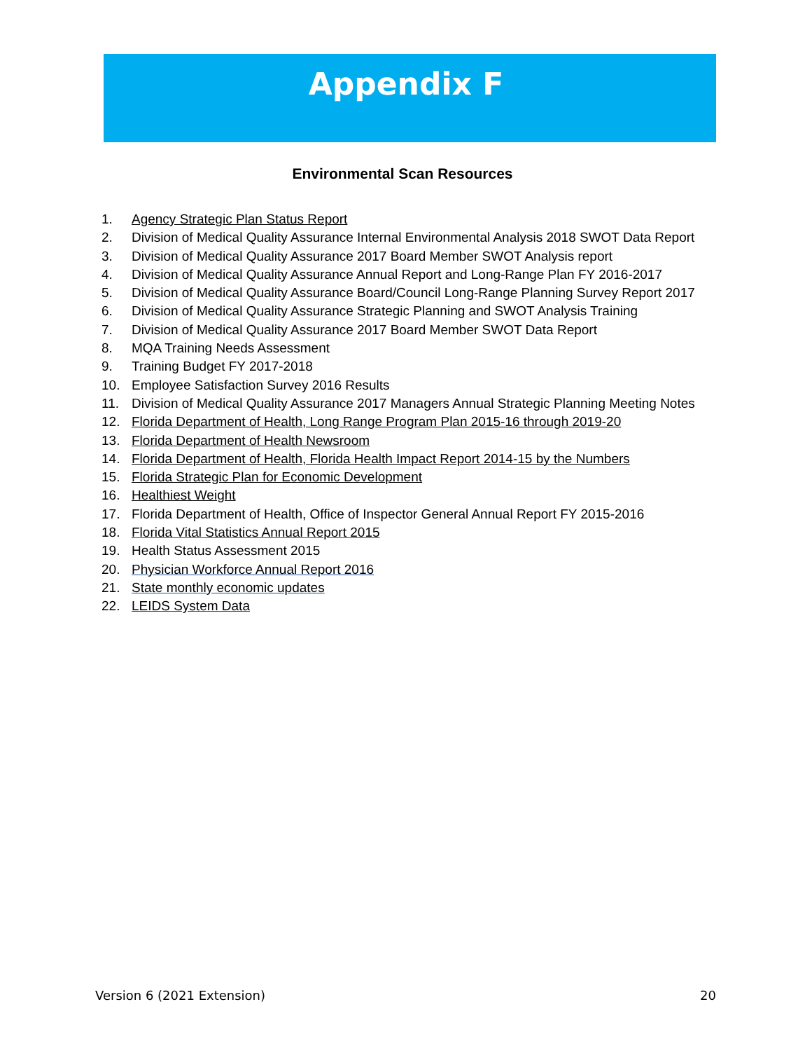Appendix F
Environmental Scan Resources
1. Agency Strategic Plan Status Report
2. Division of Medical Quality Assurance Internal Environmental Analysis 2018 SWOT Data Report
3. Division of Medical Quality Assurance 2017 Board Member SWOT Analysis report
4. Division of Medical Quality Assurance Annual Report and Long-Range Plan FY 2016-2017
5. Division of Medical Quality Assurance Board/Council Long-Range Planning Survey Report 2017
6. Division of Medical Quality Assurance Strategic Planning and SWOT Analysis Training
7. Division of Medical Quality Assurance 2017 Board Member SWOT Data Report
8. MQA Training Needs Assessment
9. Training Budget FY 2017-2018
10. Employee Satisfaction Survey 2016 Results
11. Division of Medical Quality Assurance 2017 Managers Annual Strategic Planning Meeting Notes
12. Florida Department of Health, Long Range Program Plan 2015-16 through 2019-20
13. Florida Department of Health Newsroom
14. Florida Department of Health, Florida Health Impact Report 2014-15 by the Numbers
15. Florida Strategic Plan for Economic Development
16. Healthiest Weight
17. Florida Department of Health, Office of Inspector General Annual Report FY 2015-2016
18. Florida Vital Statistics Annual Report 2015
19. Health Status Assessment 2015
20. Physician Workforce Annual Report 2016
21. State monthly economic updates
22. LEIDS System Data
Version 6 (2021 Extension) 20